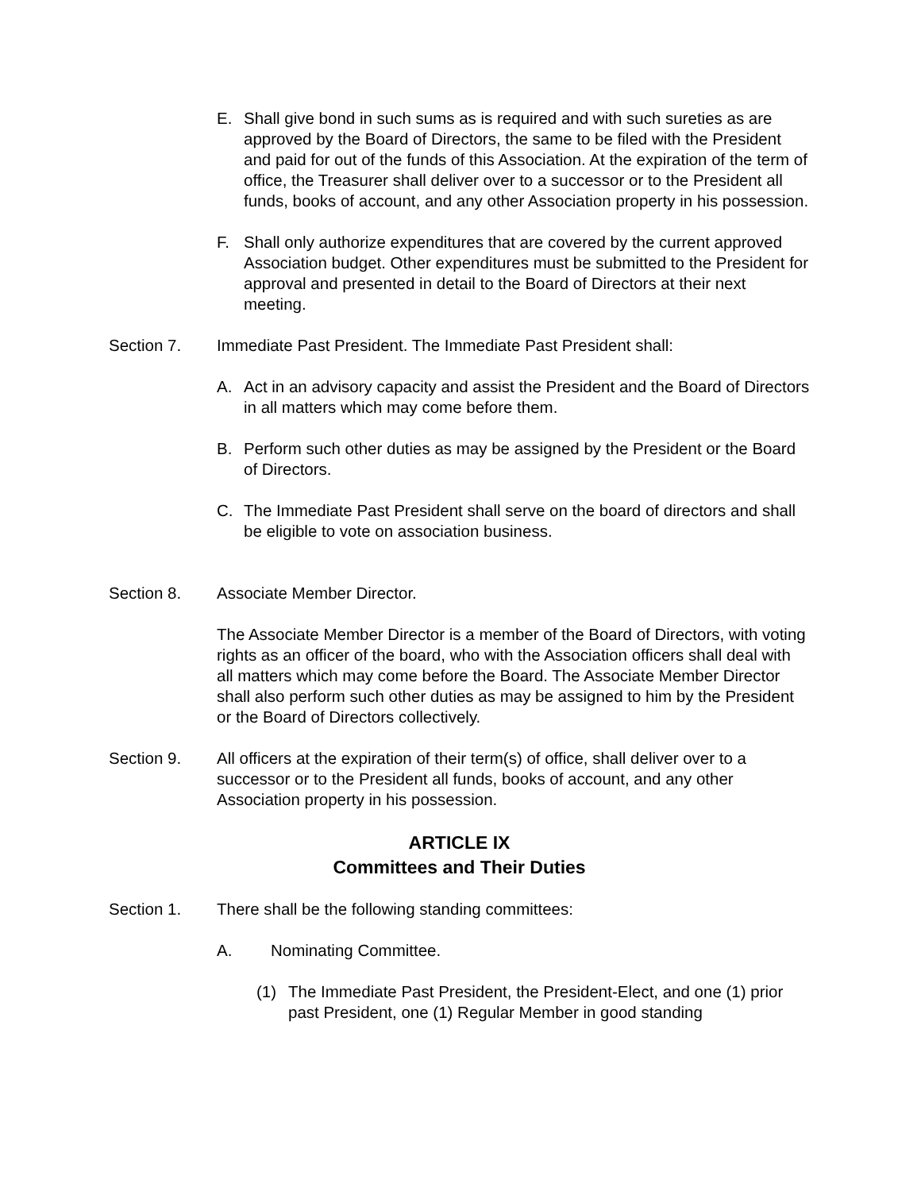E. Shall give bond in such sums as is required and with such sureties as are approved by the Board of Directors, the same to be filed with the President and paid for out of the funds of this Association. At the expiration of the term of office, the Treasurer shall deliver over to a successor or to the President all
funds, books of account, and any other Association property in his possession.
F. Shall only authorize expenditures that are covered by the current approved Association budget. Other expenditures must be submitted to the President for approval and presented in detail to the Board of Directors at their next meeting.
Section 7. Immediate Past President. The Immediate Past President shall:
A. Act in an advisory capacity and assist the President and the Board of Directors in all matters which may come before them.
B. Perform such other duties as may be assigned by the President or the Board of Directors.
C. The Immediate Past President shall serve on the board of directors and shall be eligible to vote on association business.
Section 8. Associate Member Director.
The Associate Member Director is a member of the Board of Directors, with voting rights as an officer of the board, who with the Association officers shall deal with all matters which may come before the Board. The Associate Member Director shall also perform such other duties as may be assigned to him by the President or the Board of Directors collectively.
Section 9. All officers at the expiration of their term(s) of office, shall deliver over to a successor or to the President all funds, books of account, and any other Association property in his possession.
ARTICLE IX
Committees and Their Duties
Section 1. There shall be the following standing committees:
A. Nominating Committee.
(1) The Immediate Past President, the President-Elect, and one (1) prior past President, one (1) Regular Member in good standing